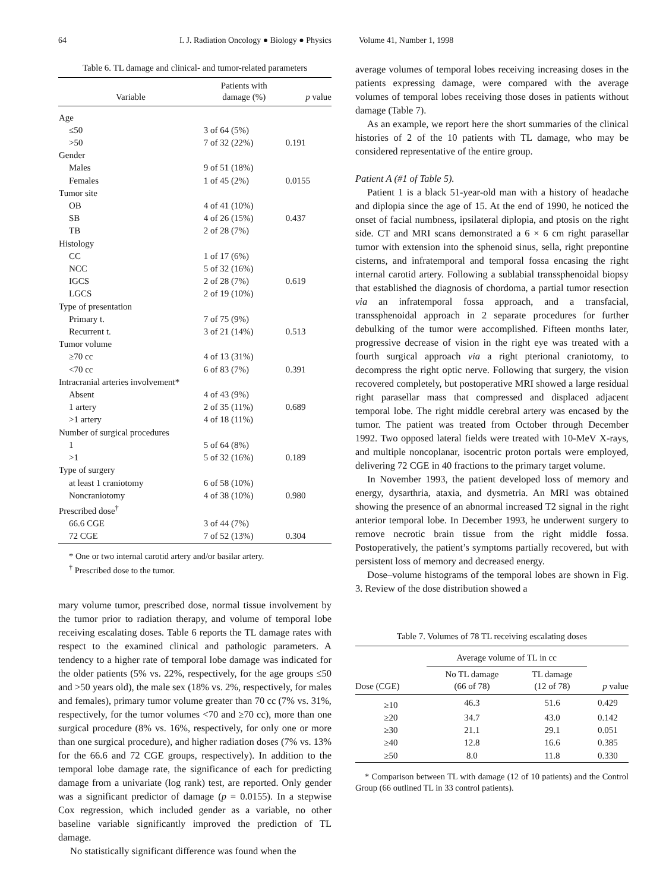64 I. J. Radiation Oncology ● Biology ● Physics Volume 41, Number 1, 1998
Table 6. TL damage and clinical- and tumor-related parameters
| Variable | Patients with damage (%) | p value |
| --- | --- | --- |
| Age | | |
| ≤50 | 3 of 64 (5%) | |
| >50 | 7 of 32 (22%) | 0.191 |
| Gender | | |
| Males | 9 of 51 (18%) | |
| Females | 1 of 45 (2%) | 0.0155 |
| Tumor site | | |
| OB | 4 of 41 (10%) | |
| SB | 4 of 26 (15%) | 0.437 |
| TB | 2 of 28 (7%) | |
| Histology | | |
| CC | 1 of 17 (6%) | |
| NCC | 5 of 32 (16%) | |
| IGCS | 2 of 28 (7%) | 0.619 |
| LGCS | 2 of 19 (10%) | |
| Type of presentation | | |
| Primary t. | 7 of 75 (9%) | |
| Recurrent t. | 3 of 21 (14%) | 0.513 |
| Tumor volume | | |
| ≥70 cc | 4 of 13 (31%) | |
| <70 cc | 6 of 83 (7%) | 0.391 |
| Intracranial arteries involvement* | | |
| Absent | 4 of 43 (9%) | |
| 1 artery | 2 of 35 (11%) | 0.689 |
| >1 artery | 4 of 18 (11%) | |
| Number of surgical procedures | | |
| 1 | 5 of 64 (8%) | |
| >1 | 5 of 32 (16%) | 0.189 |
| Type of surgery | | |
| at least 1 craniotomy | 6 of 58 (10%) | |
| Noncraniotomy | 4 of 38 (10%) | 0.980 |
| Prescribed dose<sup>†</sup> | | |
| 66.6 CGE | 3 of 44 (7%) | |
| 72 CGE | 7 of 52 (13%) | 0.304 |
* One or two internal carotid artery and/or basilar artery.
<sup>†</sup> Prescribed dose to the tumor.
mary volume tumor, prescribed dose, normal tissue involvement by the tumor prior to radiation therapy, and volume of temporal lobe receiving escalating doses. Table 6 reports the TL damage rates with respect to the examined clinical and pathologic parameters. A tendency to a higher rate of temporal lobe damage was indicated for the older patients (5% vs. 22%, respectively, for the age groups ≤50 and >50 years old), the male sex (18% vs. 2%, respectively, for males and females), primary tumor volume greater than 70 cc (7% vs. 31%, respectively, for the tumor volumes <70 and ≥70 cc), more than one surgical procedure (8% vs. 16%, respectively, for only one or more than one surgical procedure), and higher radiation doses (7% vs. 13% for the 66.6 and 72 CGE groups, respectively). In addition to the temporal lobe damage rate, the significance of each for predicting damage from a univariate (log rank) test, are reported. Only gender was a significant predictor of damage (p = 0.0155). In a stepwise Cox regression, which included gender as a variable, no other baseline variable significantly improved the prediction of TL damage.
No statistically significant difference was found when the
average volumes of temporal lobes receiving increasing doses in the patients expressing damage, were compared with the average volumes of temporal lobes receiving those doses in patients without damage (Table 7).
As an example, we report here the short summaries of the clinical histories of 2 of the 10 patients with TL damage, who may be considered representative of the entire group.
Patient A (#1 of Table 5).
Patient 1 is a black 51-year-old man with a history of headache and diplopia since the age of 15. At the end of 1990, he noticed the onset of facial numbness, ipsilateral diplopia, and ptosis on the right side. CT and MRI scans demonstrated a 6 × 6 cm right parasellar tumor with extension into the sphenoid sinus, sella, right prepontine cisterns, and infratemporal and temporal fossa encasing the right internal carotid artery. Following a sublabial transsphenoidal biopsy that established the diagnosis of chordoma, a partial tumor resection via an infratemporal fossa approach, and a transfacial, transsphenoidal approach in 2 separate procedures for further debulking of the tumor were accomplished. Fifteen months later, progressive decrease of vision in the right eye was treated with a fourth surgical approach via a right pterional craniotomy, to decompress the right optic nerve. Following that surgery, the vision recovered completely, but postoperative MRI showed a large residual right parasellar mass that compressed and displaced adjacent temporal lobe. The right middle cerebral artery was encased by the tumor. The patient was treated from October through December 1992. Two opposed lateral fields were treated with 10-MeV X-rays, and multiple noncoplanar, isocentric proton portals were employed, delivering 72 CGE in 40 fractions to the primary target volume.
In November 1993, the patient developed loss of memory and energy, dysarthria, ataxia, and dysmetria. An MRI was obtained showing the presence of an abnormal increased T2 signal in the right anterior temporal lobe. In December 1993, he underwent surgery to remove necrotic brain tissue from the right middle fossa. Postoperatively, the patient’s symptoms partially recovered, but with persistent loss of memory and decreased energy.
Dose–volume histograms of the temporal lobes are shown in Fig. 3. Review of the dose distribution showed a
Table 7. Volumes of 78 TL receiving escalating doses
| | Average volume of TL in cc | | |
| --- | --- | --- | --- |
| Dose (CGE) | No TL damage (66 of 78) | TL damage (12 of 78) | p value |
| ≥10 | 46.3 | 51.6 | 0.429 |
| ≥20 | 34.7 | 43.0 | 0.142 |
| ≥30 | 21.1 | 29.1 | 0.051 |
| ≥40 | 12.8 | 16.6 | 0.385 |
| ≥50 | 8.0 | 11.8 | 0.330 |
* Comparison between TL with damage (12 of 10 patients) and the Control Group (66 outlined TL in 33 control patients).